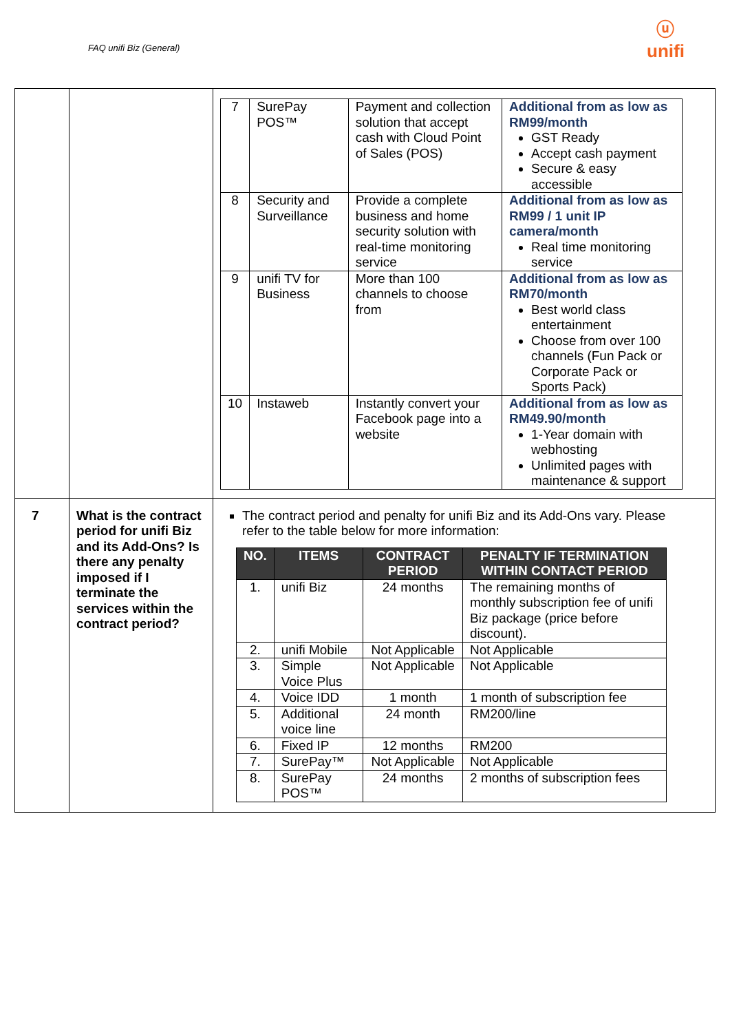FAQ unifi Biz (General)
ⓤ
unifi
| | | / 7 / SurePay POS™ / Payment and collection solution that accept cash with Cloud Point of Sales (POS) / Additional from as low as RM99/month GST Ready Accept cash payment Secure & easy accessible / / 8 / Security and Surveillance / Provide a complete business and home security solution with real-time monitoring service / Additional from as low as RM99 / 1 unit IP camera/month Real time monitoring service / / 9 / unifi TV for Business / More than 100 channels to choose from / Additional from as low as RM70/month Best world class entertainment Choose from over 100 channels (Fun Pack or Corporate Pack or Sports Pack) / / 10 / Instaweb / Instantly convert your Facebook page into a website / Additional from as low as RM49.90/month 1-Year domain with webhosting Unlimited pages with maintenance & support / |
| 7 | What is the contract period for unifi Biz and its Add-Ons? Is there any penalty imposed if I terminate the services within the contract period? | The contract period and penalty for unifi Biz and its Add-Ons vary. Please refer to the table below for more information: / NO. / ITEMS / CONTRACT PERIOD / PENALTY IF TERMINATION WITHIN CONTACT PERIOD / / --- / --- / --- / --- / / 1. / unifi Biz / 24 months / The remaining months of monthly subscription fee of unifi Biz package (price before discount). / / 2. / unifi Mobile / Not Applicable / Not Applicable / / 3. / Simple Voice Plus / Not Applicable / Not Applicable / / 4. / Voice IDD / 1 month / 1 month of subscription fee / / 5. / Additional voice line / 24 month / RM200/line / / 6. / Fixed IP / 12 months / RM200 / / 7. / SurePay™ / Not Applicable / Not Applicable / / 8. / SurePay POS™ / 24 months / 2 months of subscription fees / |